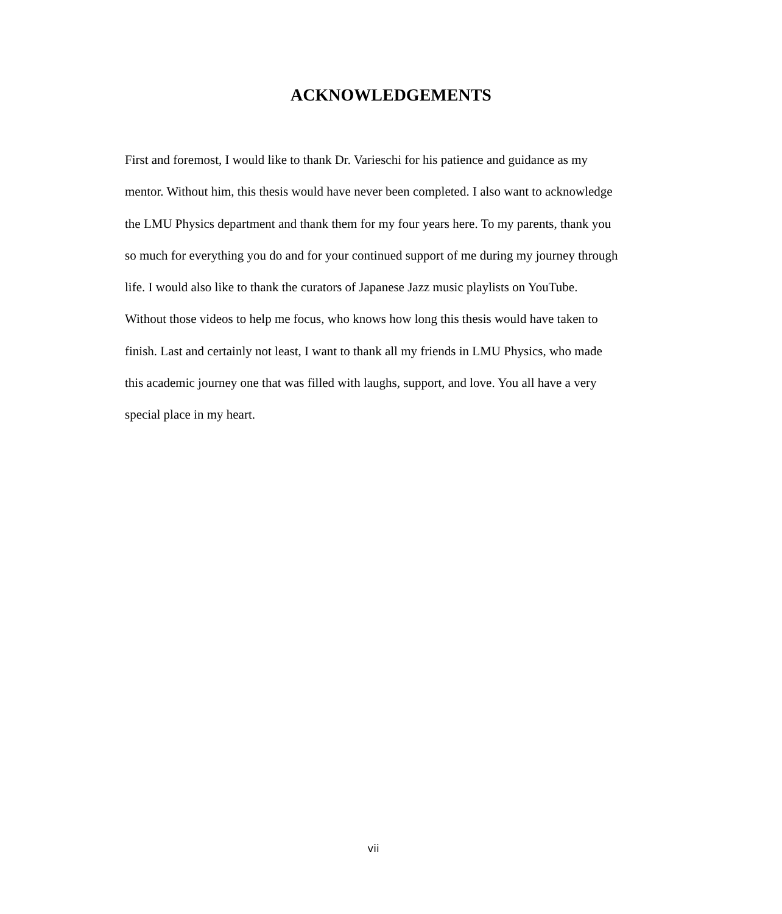ACKNOWLEDGEMENTS
First and foremost, I would like to thank Dr. Varieschi for his patience and guidance as my mentor. Without him, this thesis would have never been completed. I also want to acknowledge the LMU Physics department and thank them for my four years here. To my parents, thank you so much for everything you do and for your continued support of me during my journey through life. I would also like to thank the curators of Japanese Jazz music playlists on YouTube. Without those videos to help me focus, who knows how long this thesis would have taken to finish. Last and certainly not least, I want to thank all my friends in LMU Physics, who made this academic journey one that was filled with laughs, support, and love. You all have a very special place in my heart.
vii